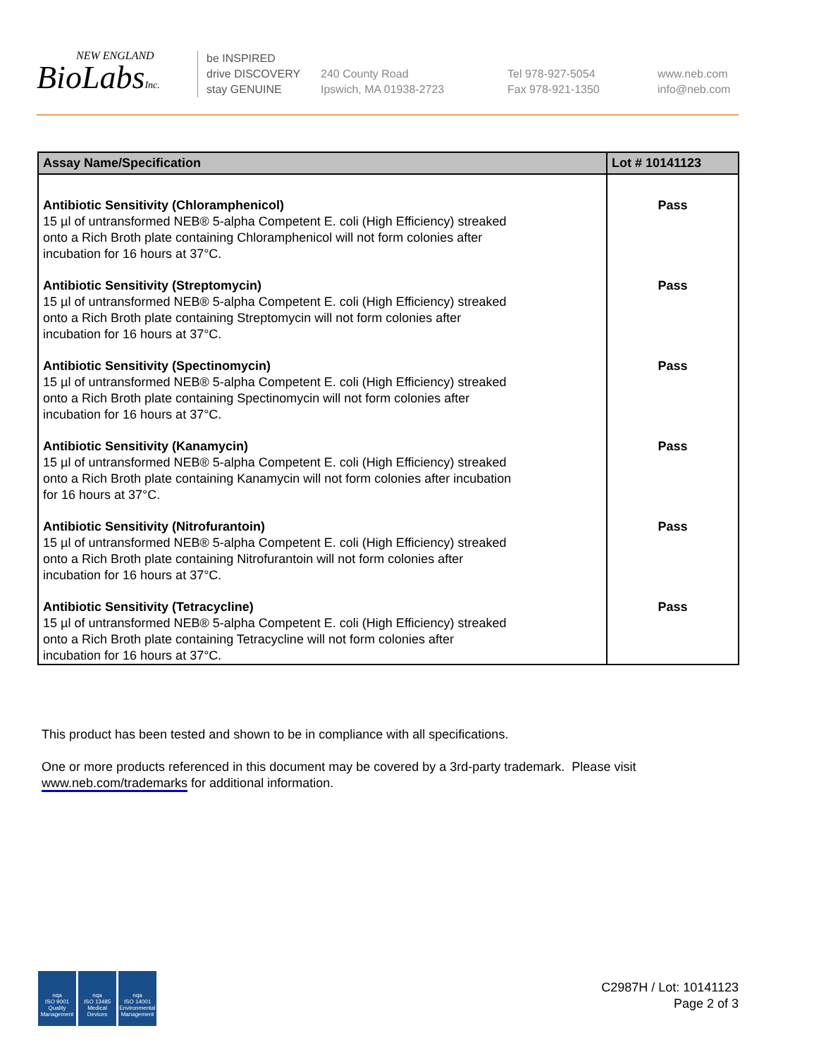NEW ENGLAND
BioLabsInc.
be INSPIRED
drive DISCOVERY
stay GENUINE
240 County Road
Ipswich, MA 01938-2723
Tel 978-927-5054
Fax 978-921-1350
www.neb.com
info@neb.com
| Assay Name/Specification | Lot # 10141123 |
| --- | --- |
| Antibiotic Sensitivity (Chloramphenicol) 15 µl of untransformed NEB® 5-alpha Competent E. coli (High Efficiency) streaked onto a Rich Broth plate containing Chloramphenicol will not form colonies after incubation for 16 hours at 37°C. | Pass |
| Antibiotic Sensitivity (Streptomycin) 15 µl of untransformed NEB® 5-alpha Competent E. coli (High Efficiency) streaked onto a Rich Broth plate containing Streptomycin will not form colonies after incubation for 16 hours at 37°C. | Pass |
| Antibiotic Sensitivity (Spectinomycin) 15 µl of untransformed NEB® 5-alpha Competent E. coli (High Efficiency) streaked onto a Rich Broth plate containing Spectinomycin will not form colonies after incubation for 16 hours at 37°C. | Pass |
| Antibiotic Sensitivity (Kanamycin) 15 µl of untransformed NEB® 5-alpha Competent E. coli (High Efficiency) streaked onto a Rich Broth plate containing Kanamycin will not form colonies after incubation for 16 hours at 37°C. | Pass |
| Antibiotic Sensitivity (Nitrofurantoin) 15 µl of untransformed NEB® 5-alpha Competent E. coli (High Efficiency) streaked onto a Rich Broth plate containing Nitrofurantoin will not form colonies after incubation for 16 hours at 37°C. | Pass |
| Antibiotic Sensitivity (Tetracycline) 15 µl of untransformed NEB® 5-alpha Competent E. coli (High Efficiency) streaked onto a Rich Broth plate containing Tetracycline will not form colonies after incubation for 16 hours at 37°C. | Pass |
This product has been tested and shown to be in compliance with all specifications.
One or more products referenced in this document may be covered by a 3rd-party trademark. Please visit
www.neb.com/trademarks for additional information.
nqa
ISO 9001
Quality Management
nqa
ISO 13485
Medical Devices
nqa
ISO 14001
Environmental Management
C2987H / Lot: 10141123
Page 2 of 3